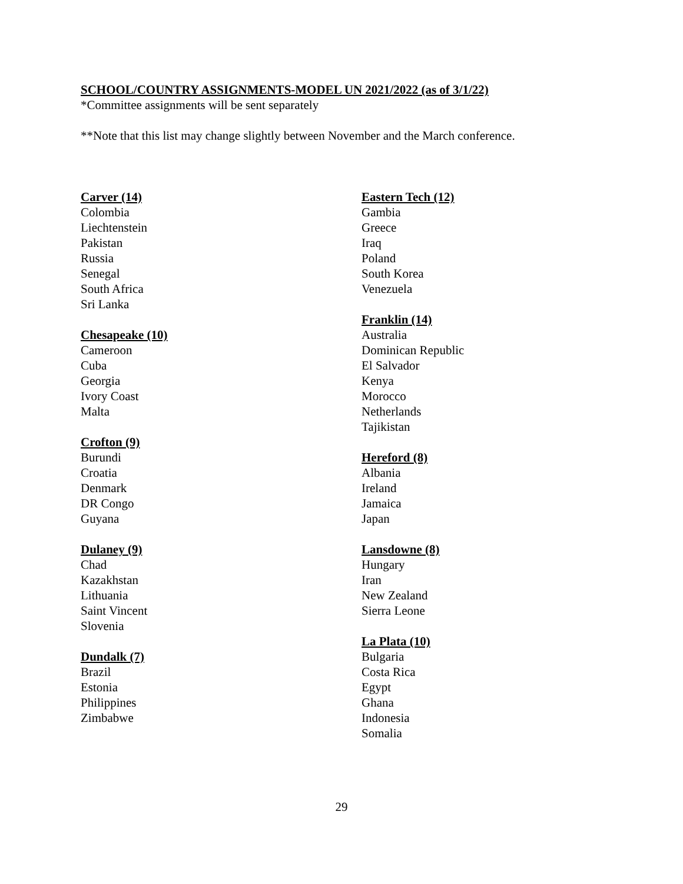SCHOOL/COUNTRY ASSIGNMENTS-MODEL UN 2021/2022 (as of 3/1/22)
*Committee assignments will be sent separately
**Note that this list may change slightly between November and the March conference.
Carver (14)
Colombia
Liechtenstein
Pakistan
Russia
Senegal
South Africa
Sri Lanka
Chesapeake (10)
Cameroon
Cuba
Georgia
Ivory Coast
Malta
Crofton (9)
Burundi
Croatia
Denmark
DR Congo
Guyana
Dulaney (9)
Chad
Kazakhstan
Lithuania
Saint Vincent
Slovenia
Dundalk (7)
Brazil
Estonia
Philippines
Zimbabwe
Eastern Tech (12)
Gambia
Greece
Iraq
Poland
South Korea
Venezuela
Franklin (14)
Australia
Dominican Republic
El Salvador
Kenya
Morocco
Netherlands
Tajikistan
Hereford (8)
Albania
Ireland
Jamaica
Japan
Lansdowne (8)
Hungary
Iran
New Zealand
Sierra Leone
La Plata (10)
Bulgaria
Costa Rica
Egypt
Ghana
Indonesia
Somalia
29